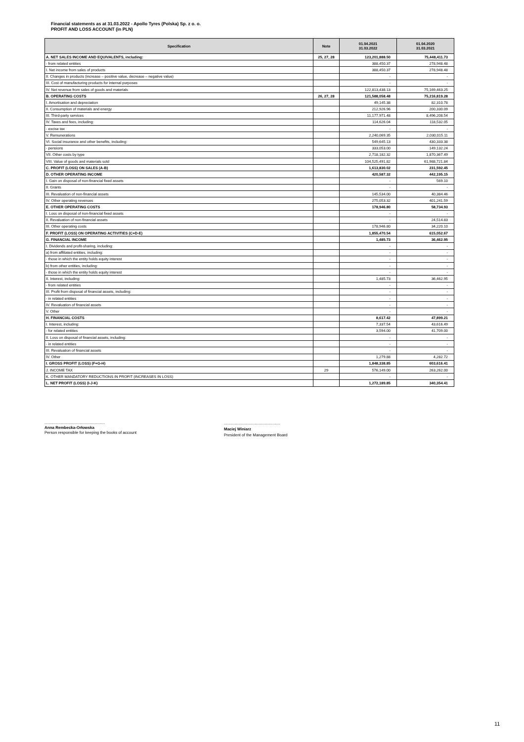Financial statements as at 31.03.2022 - Apollo Tyres (Polska) Sp. z o. o.
PROFIT AND LOSS ACCOUNT (in PLN)
| Specification | Note | 01.04.2021 31.03.2022 | 01.04.2020 31.03.2021 |
| --- | --- | --- | --- |
| A. NET SALES INCOME AND EQUIVALENTS, including: | 25, 27, 28 | 123,201,888.50 | 75,448,411.73 |
| - from related entities | | 388,450.37 | 278,948.48 |
| I. Net income from sales of products | | 388,450.37 | 278,948.48 |
| II. Changes in products (increase – positive value, decrease – negative value) | | - | - |
| III. Cost of manufacturing products for internal purposes | | - | - |
| IV. Net revenue from sales of goods and materials | | 122,813,438.13 | 75,169,463.25 |
| B. OPERATING COSTS | 26, 27, 28 | 121,588,058.48 | 75,216,819.28 |
| I. Amortisation and depreciation | | 49,145.38 | 82,310.78 |
| II. Consumption of materials and energy | | 212,926.96 | 200,330.09 |
| III. Third-party services | | 11,177,971.48 | 8,496,208.54 |
| IV. Taxes and fees, including: | | 114,626.04 | 118,532.05 |
| - excise tax | | - | - |
| V. Remunerations | | 2,240,069.35 | 2,030,015.11 |
| VI. Social insurance and other benefits, including: | | 549,645.13 | 430,333.38 |
| - pensions | | 333,053.00 | 149,132.24 |
| VII. Other costs by type | | 2,718,182.32 | 1,870,367.49 |
| VIII. Value of goods and materials sold | | 104,525,491.82 | 61,988,721.84 |
| C. PROFIT (LOSS) ON SALES (A-B) | | 1,613,830.02 | 231,592.45 |
| D. OTHER OPERATING INCOME | | 420,587.32 | 442,195.15 |
| I. Gain on disposal of non-financial fixed assets | | - | 569.10 |
| II. Grants | | - | - |
| III. Revaluation of non-financial assets | | 145,534.00 | 40,384.46 |
| IV. Other operating revenues | | 275,053.32 | 401,241.59 |
| E. OTHER OPERATING COSTS | | 178,946.80 | 58,734.93 |
| I. Loss on disposal of non-financial fixed assets | | - | - |
| II. Revaluation of non-financial assets | | - | 24,514.83 |
| III. Other operating costs | | 178,946.80 | 34,220.10 |
| F. PROFIT (LOSS) ON OPERATING ACTIVITIES (C+D-E) | | 1,855,470.54 | 615,052.67 |
| G. FINANCIAL INCOME | | 1,485.73 | 36,462.95 |
| I. Dividends and profit-sharing, including: | | - | - |
| a) from affiliated entities, including: | | - | - |
| - those in which the entity holds equity interest | | - | - |
| b) from other entities, including: | | - | - |
| - those in which the entity holds equity interest | | - | - |
| II. Interest, including: | | 1,485.73 | 36,462.95 |
| - from related entities | | - | - |
| III. Profit from disposal of financial assets, including: | | - | - |
| - in related entities | | - | - |
| IV. Revaluation of financial assets | | - | - |
| V. Other | | - | - |
| H. FINANCIAL COSTS | | 8,617.42 | 47,899.21 |
| I. Interest, including: | | 7,337.54 | 43,616.49 |
| - for related entities | | 3,594.00 | 41,709.00 |
| II. Loss on disposal of financial assets, including: | | - | - |
| - in related entities | | - | - |
| III. Revaluation of financial assets | | - | - |
| IV. Other | | 1,279.88 | 4,282.72 |
| I. GROSS PROFIT (LOSS) (F+G-H) | | 1,848,338.85 | 603,616.41 |
| J. INCOME TAX | 29 | 576,149.00 | 263,262.00 |
| K. OTHER MANDATORY REDUCTIONS IN PROFIT (INCREASES IN LOSS) | | - | - |
| L. NET PROFIT (LOSS) (I-J-K) | | 1,272,189.85 | 340,354.41 |
.......................................................
Anna Rembecka-Orłowska
Person responsible for keeping the books of account
...................................................
Maciej Winiarz
President of the Management Board
11